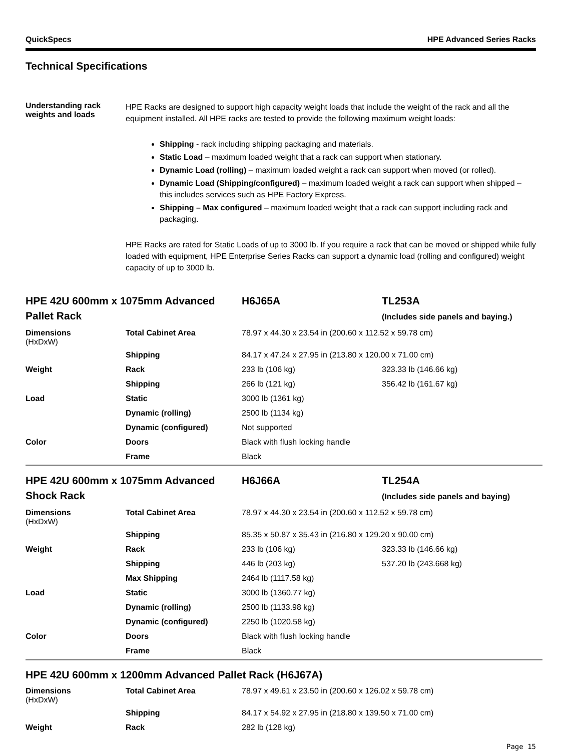QuickSpecs HPE Advanced Series Racks
Technical Specifications
Understanding rack weights and loads
HPE Racks are designed to support high capacity weight loads that include the weight of the rack and all the equipment installed. All HPE racks are tested to provide the following maximum weight loads:
Shipping - rack including shipping packaging and materials.
Static Load – maximum loaded weight that a rack can support when stationary.
Dynamic Load (rolling) – maximum loaded weight a rack can support when moved (or rolled).
Dynamic Load (Shipping/configured) – maximum loaded weight a rack can support when shipped – this includes services such as HPE Factory Express.
Shipping – Max configured – maximum loaded weight that a rack can support including rack and packaging.
HPE Racks are rated for Static Loads of up to 3000 lb. If you require a rack that can be moved or shipped while fully loaded with equipment, HPE Enterprise Series Racks can support a dynamic load (rolling and configured) weight capacity of up to 3000 lb.
| HPE 42U 600mm x 1075mm Advanced Pallet Rack | | H6J65A | TL253A (Includes side panels and baying.) |
| Dimensions (HxDxW) | Total Cabinet Area | 78.97 x 44.30 x 23.54 in (200.60 x 112.52 x 59.78 cm) | |
| | Shipping | 84.17 x 47.24 x 27.95 in (213.80 x 120.00 x 71.00 cm) | |
| Weight | Rack | 233 lb (106 kg) | 323.33 lb (146.66 kg) |
| | Shipping | 266 lb (121 kg) | 356.42 lb (161.67 kg) |
| Load | Static | 3000 lb (1361 kg) | |
| | Dynamic (rolling) | 2500 lb (1134 kg) | |
| | Dynamic (configured) | Not supported | |
| Color | Doors | Black with flush locking handle | |
| | Frame | Black | |
| HPE 42U 600mm x 1075mm Advanced Shock Rack | | H6J66A | TL254A (Includes side panels and baying) |
| Dimensions (HxDxW) | Total Cabinet Area | 78.97 x 44.30 x 23.54 in (200.60 x 112.52 x 59.78 cm) | |
| | Shipping | 85.35 x 50.87 x 35.43 in (216.80 x 129.20 x 90.00 cm) | |
| Weight | Rack | 233 lb (106 kg) | 323.33 lb (146.66 kg) |
| | Shipping | 446 lb (203 kg) | 537.20 lb (243.668 kg) |
| | Max Shipping | 2464 lb (1117.58 kg) | |
| Load | Static | 3000 lb (1360.77 kg) | |
| | Dynamic (rolling) | 2500 lb (1133.98 kg) | |
| | Dynamic (configured) | 2250 lb (1020.58 kg) | |
| Color | Doors | Black with flush locking handle | |
| | Frame | Black | |
| HPE 42U 600mm x 1200mm Advanced Pallet Rack (H6J67A) | | | |
| Dimensions (HxDxW) | Total Cabinet Area | 78.97 x 49.61 x 23.50 in (200.60 x 126.02 x 59.78 cm) | |
| | Shipping | 84.17 x 54.92 x 27.95 in (218.80 x 139.50 x 71.00 cm) | |
| Weight | Rack | 282 lb (128 kg) | |
Page 15